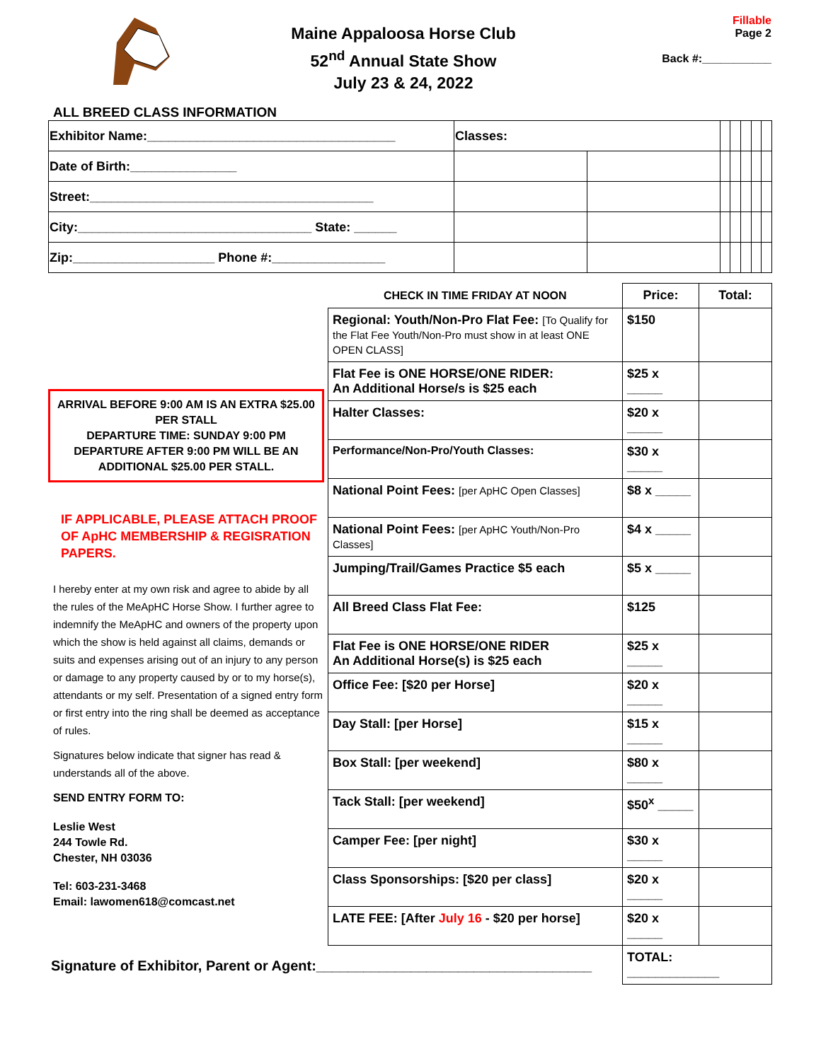Maine Appaloosa Horse Club
52<sup>nd</sup> Annual State Show
July 23 & 24, 2022
Fillable
Page 2
Back #:___________
ALL BREED CLASS INFORMATION
| Exhibitor Name:___________________________________ | Classes: | | | | | | |
| Date of Birth:_______________ | | | | | | | |
| Street:________________________________________ | | | | | | | |
| City:_________________________________ State: ______ | | | | | | | |
| Zip:____________________ Phone #:________________ | | | | | | | |
ARRIVAL BEFORE 9:00 AM IS AN EXTRA $25.00 PER STALL
DEPARTURE TIME: SUNDAY 9:00 PM
DEPARTURE AFTER 9:00 PM WILL BE AN ADDITIONAL $25.00 PER STALL.
IF APPLICABLE, PLEASE ATTACH PROOF OF ApHC MEMBERSHIP & REGISRATION PAPERS.
I hereby enter at my own risk and agree to abide by all the rules of the MeApHC Horse Show. I further agree to indemnify the MeApHC and owners of the property upon which the show is held against all claims, demands or suits and expenses arising out of an injury to any person or damage to any property caused by or to my horse(s), attendants or my self. Presentation of a signed entry form or first entry into the ring shall be deemed as acceptance of rules.
Signatures below indicate that signer has read & understands all of the above.
SEND ENTRY FORM TO:
Leslie West
244 Towle Rd.
Chester, NH 03036
Tel: 603-231-3468
Email: lawomen618@comcast.net
| CHECK IN TIME FRIDAY AT NOON | Price: | Total: |
| --- | --- | --- |
| Regional: Youth/Non-Pro Flat Fee: [To Qualify for the Flat Fee Youth/Non-Pro must show in at least ONE OPEN CLASS] | $150 | |
| Flat Fee is ONE HORSE/ONE RIDER: An Additional Horse/s is $25 each | $25 x _____ | |
| Halter Classes: | $20 x _____ | |
| Performance/Non-Pro/Youth Classes: | $30 x _____ | |
| National Point Fees: [per ApHC Open Classes] | $8 x _____ | |
| National Point Fees: [per ApHC Youth/Non-Pro Classes] | $4 x _____ | |
| Jumping/Trail/Games Practice $5 each | $5 x _____ | |
| All Breed Class Flat Fee: | $125 | |
| Flat Fee is ONE HORSE/ONE RIDER An Additional Horse(s) is $25 each | $25 x _____ | |
| Office Fee: [$20 per Horse] | $20 x _____ | |
| Day Stall: [per Horse] | $15 x _____ | |
| Box Stall: [per weekend] | $80 x _____ | |
| Tack Stall: [per weekend] | $50<sup>x</sup> _____ | |
| Camper Fee: [per night] | $30 x _____ | |
| Class Sponsorships: [$20 per class] | $20 x _____ | |
| LATE FEE: [After July 16 - $20 per horse] | $20 x _____ | |
| | TOTAL: _____________ | |
Signature of Exhibitor, Parent or Agent:___________________________________